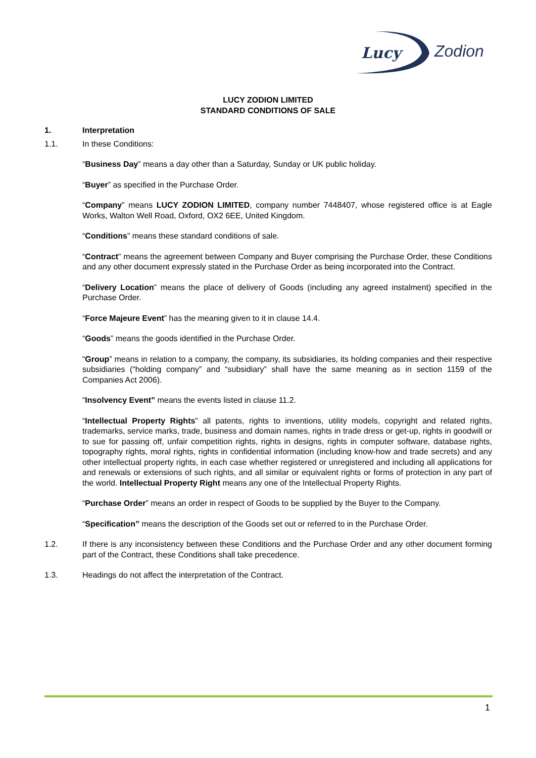Lucy
Zodion
LUCY ZODION LIMITED
STANDARD CONDITIONS OF SALE
1. Interpretation
1.1. In these Conditions:
“Business Day” means a day other than a Saturday, Sunday or UK public holiday.
“Buyer” as specified in the Purchase Order.
“Company” means LUCY ZODION LIMITED, company number 7448407, whose registered office is at Eagle Works, Walton Well Road, Oxford, OX2 6EE, United Kingdom.
“Conditions” means these standard conditions of sale.
“Contract” means the agreement between Company and Buyer comprising the Purchase Order, these Conditions and any other document expressly stated in the Purchase Order as being incorporated into the Contract.
“Delivery Location” means the place of delivery of Goods (including any agreed instalment) specified in the Purchase Order.
“Force Majeure Event” has the meaning given to it in clause 14.4.
“Goods” means the goods identified in the Purchase Order.
“Group” means in relation to a company, the company, its subsidiaries, its holding companies and their respective subsidiaries (“holding company” and “subsidiary” shall have the same meaning as in section 1159 of the Companies Act 2006).
“Insolvency Event” means the events listed in clause 11.2.
“Intellectual Property Rights” all patents, rights to inventions, utility models, copyright and related rights, trademarks, service marks, trade, business and domain names, rights in trade dress or get-up, rights in goodwill or to sue for passing off, unfair competition rights, rights in designs, rights in computer software, database rights, topography rights, moral rights, rights in confidential information (including know-how and trade secrets) and any other intellectual property rights, in each case whether registered or unregistered and including all applications for and renewals or extensions of such rights, and all similar or equivalent rights or forms of protection in any part of the world. Intellectual Property Right means any one of the Intellectual Property Rights.
“Purchase Order” means an order in respect of Goods to be supplied by the Buyer to the Company.
“Specification” means the description of the Goods set out or referred to in the Purchase Order.
1.2. If there is any inconsistency between these Conditions and the Purchase Order and any other document forming part of the Contract, these Conditions shall take precedence.
1.3. Headings do not affect the interpretation of the Contract.
1